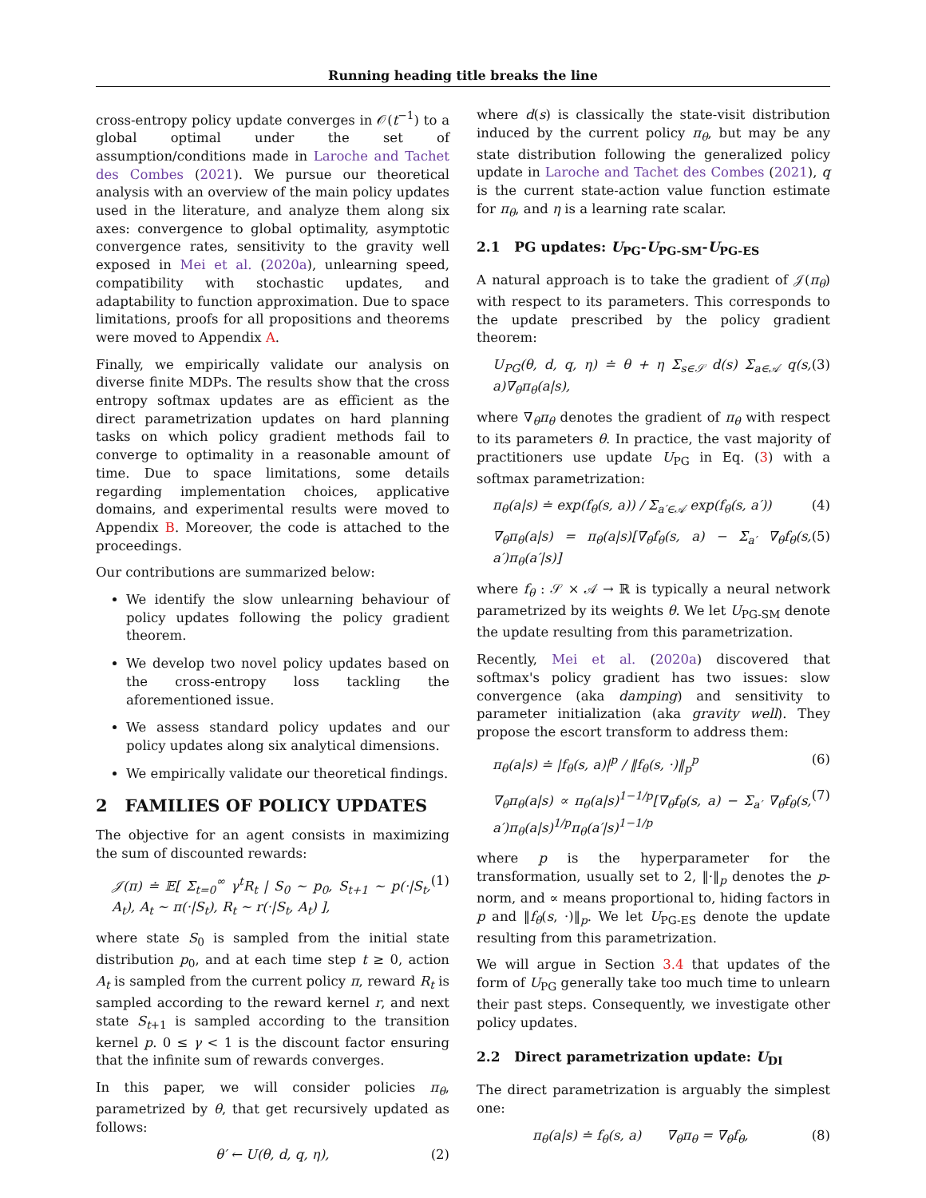Running heading title breaks the line
cross-entropy policy update converges in 𝒪(t<sup>−1</sup>) to a global optimal under the set of assumption/conditions made in Laroche and Tachet des Combes (2021). We pursue our theoretical analysis with an overview of the main policy updates used in the literature, and analyze them along six axes: convergence to global optimality, asymptotic convergence rates, sensitivity to the gravity well exposed in Mei et al. (2020a), unlearning speed, compatibility with stochastic updates, and adaptability to function approximation. Due to space limitations, proofs for all propositions and theorems were moved to Appendix A.
Finally, we empirically validate our analysis on diverse finite MDPs. The results show that the cross entropy softmax updates are as efficient as the direct parametrization updates on hard planning tasks on which policy gradient methods fail to converge to optimality in a reasonable amount of time. Due to space limitations, some details regarding implementation choices, applicative domains, and experimental results were moved to Appendix B. Moreover, the code is attached to the proceedings.
Our contributions are summarized below:
We identify the slow unlearning behaviour of policy updates following the policy gradient theorem.
We develop two novel policy updates based on the cross-entropy loss tackling the aforementioned issue.
We assess standard policy updates and our policy updates along six analytical dimensions.
We empirically validate our theoretical findings.
2 FAMILIES OF POLICY UPDATES
The objective for an agent consists in maximizing the sum of discounted rewards:
𝒥(π) ≐ 𝔼[ Σ<sub>t=0</sub><sup>∞</sup> γ<sup>t</sup>R<sub>t</sub> | S<sub>0</sub> ∼ p<sub>0</sub>, S<sub>t+1</sub> ∼ p(·|S<sub>t</sub>, A<sub>t</sub>), A<sub>t</sub> ∼ π(·|S<sub>t</sub>), R<sub>t</sub> ∼ r(·|S<sub>t</sub>, A<sub>t</sub>) ], (1)
where state S<sub>0</sub> is sampled from the initial state distribution p<sub>0</sub>, and at each time step t ≥ 0, action A<sub>t</sub> is sampled from the current policy π, reward R<sub>t</sub> is sampled according to the reward kernel r, and next state S<sub>t+1</sub> is sampled according to the transition kernel p. 0 ≤ γ < 1 is the discount factor ensuring that the infinite sum of rewards converges.
In this paper, we will consider policies π<sub>θ</sub>, parametrized by θ, that get recursively updated as follows:
θ′ ← U(θ, d, q, η), (2)
where d(s) is classically the state-visit distribution induced by the current policy π<sub>θ</sub>, but may be any state distribution following the generalized policy update in Laroche and Tachet des Combes (2021), q is the current state-action value function estimate for π<sub>θ</sub>, and η is a learning rate scalar.
2.1 PG updates: U<sub>PG</sub>-U<sub>PG-SM</sub>-U<sub>PG-ES</sub>
A natural approach is to take the gradient of 𝒥(π<sub>θ</sub>) with respect to its parameters. This corresponds to the update prescribed by the policy gradient theorem:
U<sub>PG</sub>(θ, d, q, η) ≐ θ + η Σ<sub>s∈𝒮</sub> d(s) Σ<sub>a∈𝒜</sub> q(s, a)∇<sub>θ</sub>π<sub>θ</sub>(a|s), (3)
where ∇<sub>θ</sub>π<sub>θ</sub> denotes the gradient of π<sub>θ</sub> with respect to its parameters θ. In practice, the vast majority of practitioners use update U<sub>PG</sub> in Eq. (3) with a softmax parametrization:
π<sub>θ</sub>(a|s) ≐ exp(f<sub>θ</sub>(s, a)) / Σ<sub>a′∈𝒜</sub> exp(f<sub>θ</sub>(s, a′)) (4)
∇<sub>θ</sub>π<sub>θ</sub>(a|s) = π<sub>θ</sub>(a|s)[∇<sub>θ</sub>f<sub>θ</sub>(s, a) − Σ<sub>a′</sub> ∇<sub>θ</sub>f<sub>θ</sub>(s, a′)π<sub>θ</sub>(a′|s)] (5)
where f<sub>θ</sub> : 𝒮 × 𝒜 → ℝ is typically a neural network parametrized by its weights θ. We let U<sub>PG-SM</sub> denote the update resulting from this parametrization.
Recently, Mei et al. (2020a) discovered that softmax's policy gradient has two issues: slow convergence (aka damping) and sensitivity to parameter initialization (aka gravity well). They propose the escort transform to address them:
π<sub>θ</sub>(a|s) ≐ |f<sub>θ</sub>(s, a)|<sup>p</sup> / ‖f<sub>θ</sub>(s, ·)‖<sub>p</sub><sup>p</sup> (6)
∇<sub>θ</sub>π<sub>θ</sub>(a|s) ∝ π<sub>θ</sub>(a|s)<sup>1−1/p</sup>[∇<sub>θ</sub>f<sub>θ</sub>(s, a) − Σ<sub>a′</sub> ∇<sub>θ</sub>f<sub>θ</sub>(s, a′)π<sub>θ</sub>(a|s)<sup>1/p</sup>π<sub>θ</sub>(a′|s)<sup>1−1/p</sup> (7)
where p is the hyperparameter for the transformation, usually set to 2, ‖·‖<sub>p</sub> denotes the p-norm, and ∝ means proportional to, hiding factors in p and ‖f<sub>θ</sub>(s, ·)‖<sub>p</sub>. We let U<sub>PG-ES</sub> denote the update resulting from this parametrization.
We will argue in Section 3.4 that updates of the form of U<sub>PG</sub> generally take too much time to unlearn their past steps. Consequently, we investigate other policy updates.
2.2 Direct parametrization update: U<sub>DI</sub>
The direct parametrization is arguably the simplest one:
π<sub>θ</sub>(a|s) ≐ f<sub>θ</sub>(s, a) ∇<sub>θ</sub>π<sub>θ</sub> = ∇<sub>θ</sub>f<sub>θ</sub>, (8)